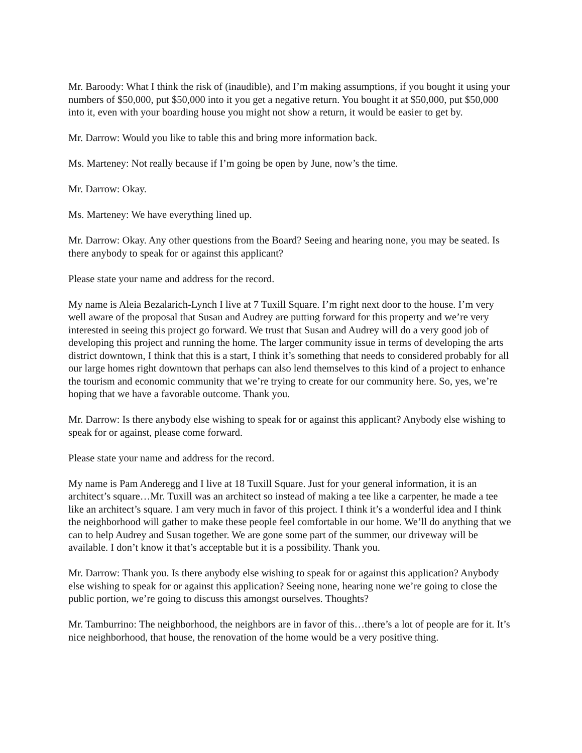Mr. Baroody: What I think the risk of (inaudible), and I’m making assumptions, if you bought it using your numbers of $50,000, put $50,000 into it you get a negative return. You bought it at $50,000, put $50,000 into it, even with your boarding house you might not show a return, it would be easier to get by.
Mr. Darrow: Would you like to table this and bring more information back.
Ms. Marteney: Not really because if I’m going be open by June, now’s the time.
Mr. Darrow: Okay.
Ms. Marteney: We have everything lined up.
Mr. Darrow: Okay. Any other questions from the Board? Seeing and hearing none, you may be seated. Is there anybody to speak for or against this applicant?
Please state your name and address for the record.
My name is Aleia Bezalarich-Lynch I live at 7 Tuxill Square. I’m right next door to the house. I’m very well aware of the proposal that Susan and Audrey are putting forward for this property and we’re very interested in seeing this project go forward. We trust that Susan and Audrey will do a very good job of developing this project and running the home. The larger community issue in terms of developing the arts district downtown, I think that this is a start, I think it’s something that needs to considered probably for all our large homes right downtown that perhaps can also lend themselves to this kind of a project to enhance the tourism and economic community that we’re trying to create for our community here. So, yes, we’re hoping that we have a favorable outcome. Thank you.
Mr. Darrow: Is there anybody else wishing to speak for or against this applicant? Anybody else wishing to speak for or against, please come forward.
Please state your name and address for the record.
My name is Pam Anderegg and I live at 18 Tuxill Square. Just for your general information, it is an architect’s square…Mr. Tuxill was an architect so instead of making a tee like a carpenter, he made a tee like an architect’s square. I am very much in favor of this project. I think it’s a wonderful idea and I think the neighborhood will gather to make these people feel comfortable in our home. We’ll do anything that we can to help Audrey and Susan together. We are gone some part of the summer, our driveway will be available. I don’t know it that’s acceptable but it is a possibility. Thank you.
Mr. Darrow: Thank you. Is there anybody else wishing to speak for or against this application? Anybody else wishing to speak for or against this application? Seeing none, hearing none we’re going to close the public portion, we’re going to discuss this amongst ourselves. Thoughts?
Mr. Tamburrino: The neighborhood, the neighbors are in favor of this…there’s a lot of people are for it. It’s nice neighborhood, that house, the renovation of the home would be a very positive thing.